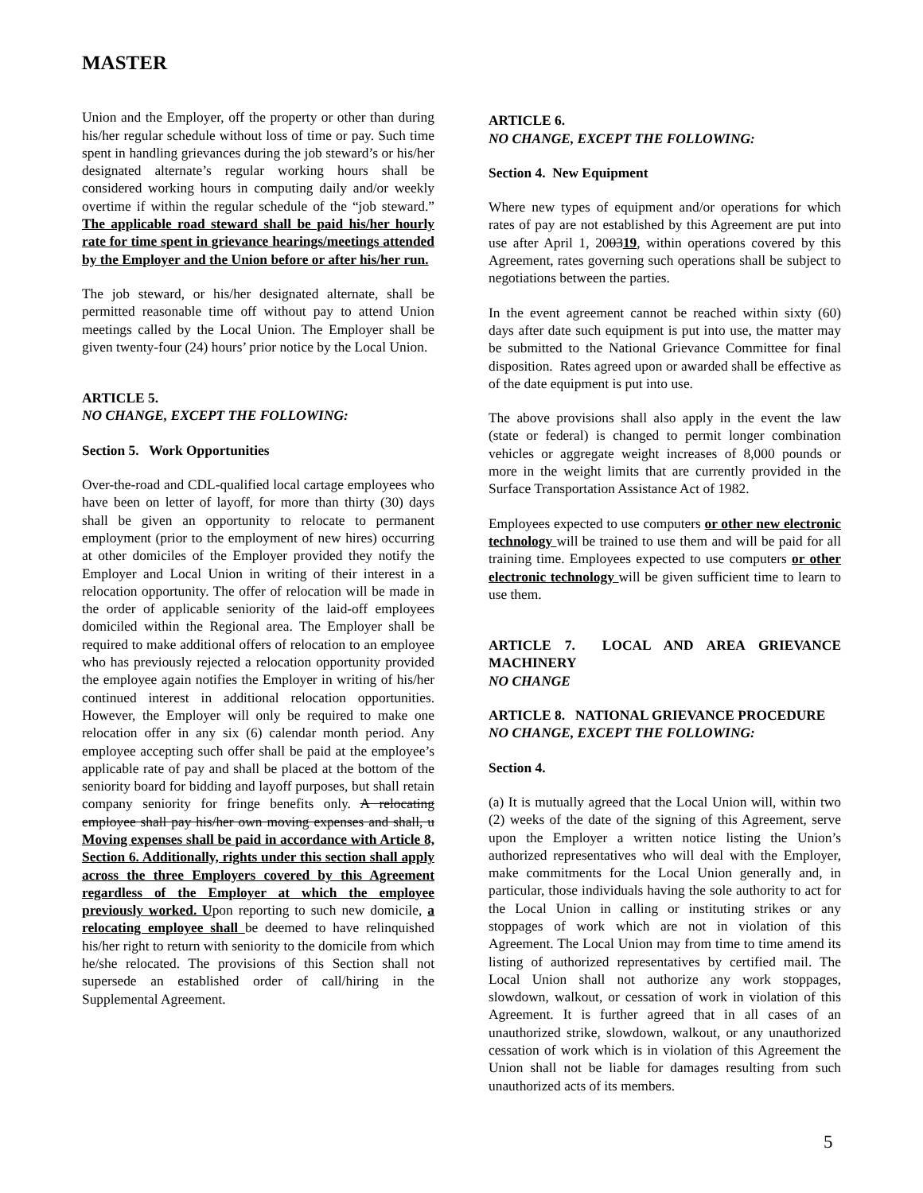MASTER
Union and the Employer, off the property or other than during his/her regular schedule without loss of time or pay. Such time spent in handling grievances during the job steward’s or his/her designated alternate’s regular working hours shall be considered working hours in computing daily and/or weekly overtime if within the regular schedule of the “job steward.” The applicable road steward shall be paid his/her hourly rate for time spent in grievance hearings/meetings attended by the Employer and the Union before or after his/her run.
The job steward, or his/her designated alternate, shall be permitted reasonable time off without pay to attend Union meetings called by the Local Union. The Employer shall be given twenty-four (24) hours’ prior notice by the Local Union.
ARTICLE 5.
NO CHANGE, EXCEPT THE FOLLOWING:
Section 5. Work Opportunities
Over-the-road and CDL-qualified local cartage employees who have been on letter of layoff, for more than thirty (30) days shall be given an opportunity to relocate to permanent employment (prior to the employment of new hires) occurring at other domiciles of the Employer provided they notify the Employer and Local Union in writing of their interest in a relocation opportunity. The offer of relocation will be made in the order of applicable seniority of the laid-off employees domiciled within the Regional area. The Employer shall be required to make additional offers of relocation to an employee who has previously rejected a relocation opportunity provided the employee again notifies the Employer in writing of his/her continued interest in additional relocation opportunities. However, the Employer will only be required to make one relocation offer in any six (6) calendar month period. Any employee accepting such offer shall be paid at the employee’s applicable rate of pay and shall be placed at the bottom of the seniority board for bidding and layoff purposes, but shall retain company seniority for fringe benefits only. A relocating employee shall pay his/her own moving expenses and shall, u Moving expenses shall be paid in accordance with Article 8, Section 6. Additionally, rights under this section shall apply across the three Employers covered by this Agreement regardless of the Employer at which the employee previously worked. Upon reporting to such new domicile, a relocating employee shall be deemed to have relinquished his/her right to return with seniority to the domicile from which he/she relocated. The provisions of this Section shall not supersede an established order of call/hiring in the Supplemental Agreement.
ARTICLE 6.
NO CHANGE, EXCEPT THE FOLLOWING:
Section 4. New Equipment
Where new types of equipment and/or operations for which rates of pay are not established by this Agreement are put into use after April 1, 200319, within operations covered by this Agreement, rates governing such operations shall be subject to negotiations between the parties.
In the event agreement cannot be reached within sixty (60) days after date such equipment is put into use, the matter may be submitted to the National Grievance Committee for final disposition. Rates agreed upon or awarded shall be effective as of the date equipment is put into use.
The above provisions shall also apply in the event the law (state or federal) is changed to permit longer combination vehicles or aggregate weight increases of 8,000 pounds or more in the weight limits that are currently provided in the Surface Transportation Assistance Act of 1982.
Employees expected to use computers or other new electronic technology will be trained to use them and will be paid for all training time. Employees expected to use computers or other electronic technology will be given sufficient time to learn to use them.
ARTICLE 7. LOCAL AND AREA GRIEVANCE MACHINERY
NO CHANGE
ARTICLE 8. NATIONAL GRIEVANCE PROCEDURE
NO CHANGE, EXCEPT THE FOLLOWING:
Section 4.
(a) It is mutually agreed that the Local Union will, within two (2) weeks of the date of the signing of this Agreement, serve upon the Employer a written notice listing the Union’s authorized representatives who will deal with the Employer, make commitments for the Local Union generally and, in particular, those individuals having the sole authority to act for the Local Union in calling or instituting strikes or any stoppages of work which are not in violation of this Agreement. The Local Union may from time to time amend its listing of authorized representatives by certified mail. The Local Union shall not authorize any work stoppages, slowdown, walkout, or cessation of work in violation of this Agreement. It is further agreed that in all cases of an unauthorized strike, slowdown, walkout, or any unauthorized cessation of work which is in violation of this Agreement the Union shall not be liable for damages resulting from such unauthorized acts of its members.
5